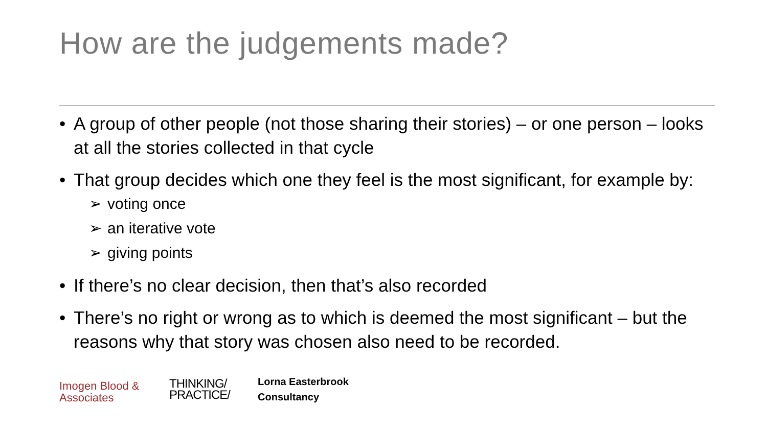How are the judgements made?
• A group of other people (not those sharing their stories) – or one person – looks at all the stories collected in that cycle
• That group decides which one they feel is the most significant, for example by:
➢ voting once
➢ an iterative vote
➢ giving points
• If there’s no clear decision, then that’s also recorded
• There’s no right or wrong as to which is deemed the most significant – but the reasons why that story was chosen also need to be recorded.
Imogen Blood &
Associates
THINKING/
PRACTICE/
Lorna Easterbrook
Consultancy